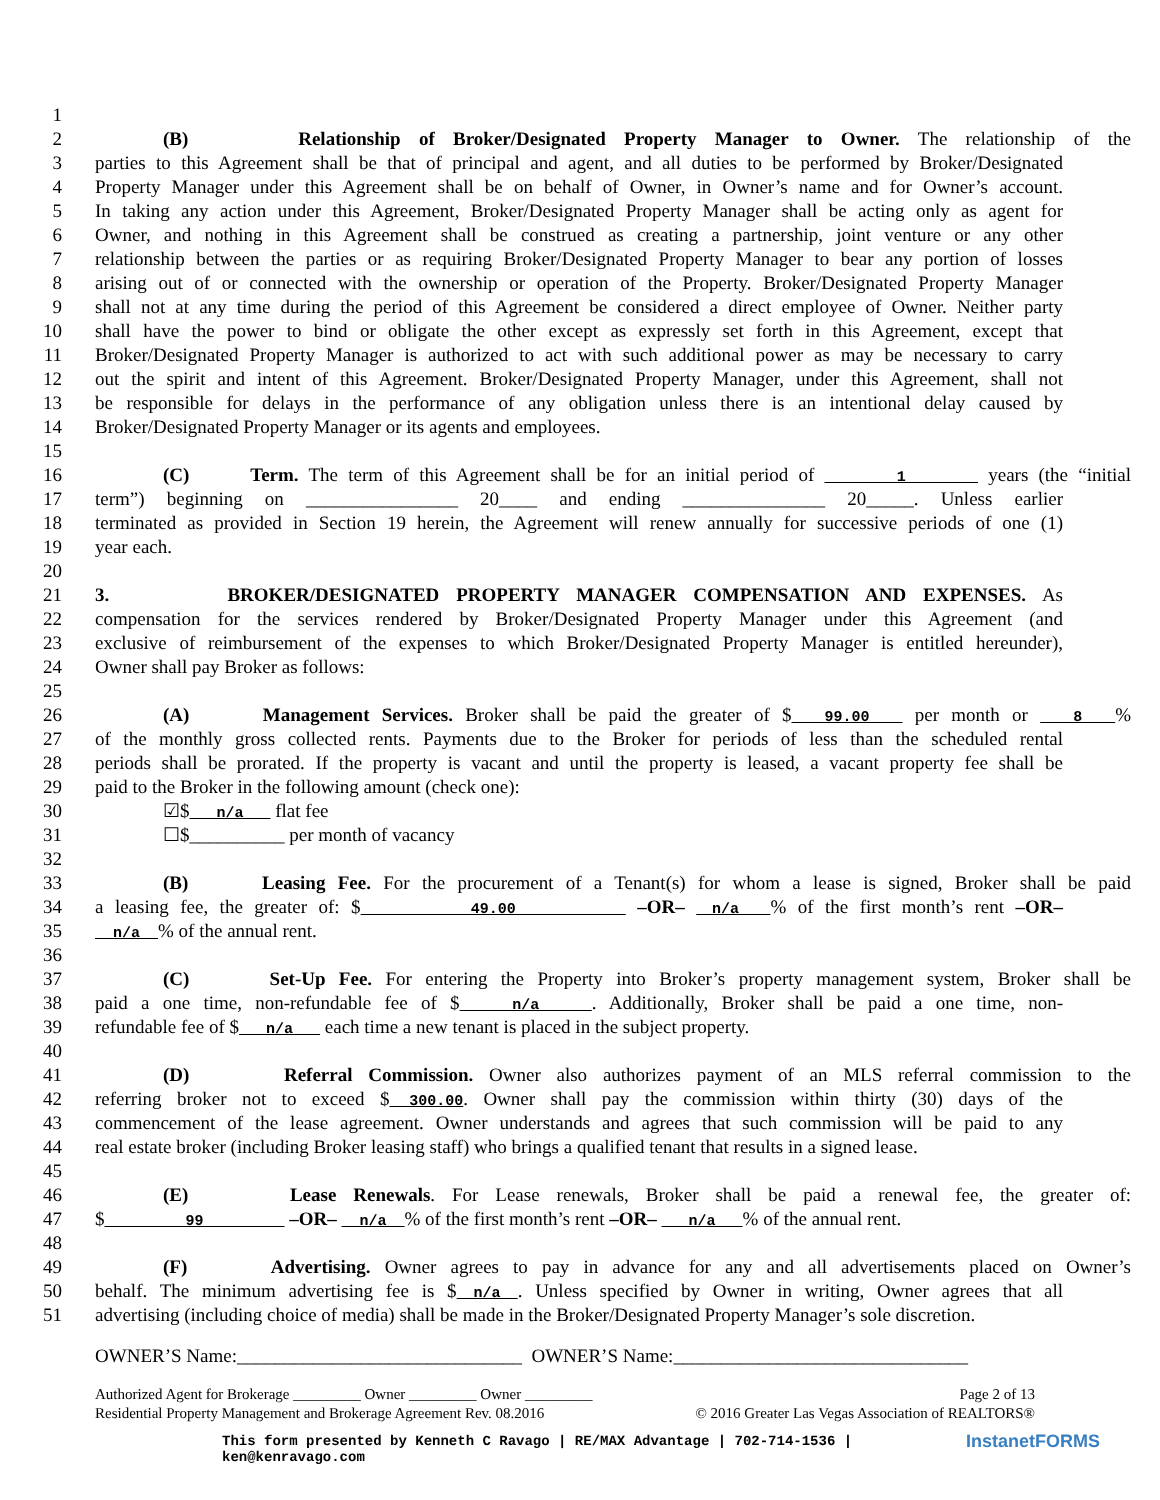1
2 (B) Relationship of Broker/Designated Property Manager to Owner. The relationship of the
3 parties to this Agreement shall be that of principal and agent, and all duties to be performed by Broker/Designated
4 Property Manager under this Agreement shall be on behalf of Owner, in Owner’s name and for Owner’s account.
5 In taking any action under this Agreement, Broker/Designated Property Manager shall be acting only as agent for
6 Owner, and nothing in this Agreement shall be construed as creating a partnership, joint venture or any other
7 relationship between the parties or as requiring Broker/Designated Property Manager to bear any portion of losses
8 arising out of or connected with the ownership or operation of the Property. Broker/Designated Property Manager
9 shall not at any time during the period of this Agreement be considered a direct employee of Owner. Neither party
10 shall have the power to bind or obligate the other except as expressly set forth in this Agreement, except that
11 Broker/Designated Property Manager is authorized to act with such additional power as may be necessary to carry
12 out the spirit and intent of this Agreement. Broker/Designated Property Manager, under this Agreement, shall not
13 be responsible for delays in the performance of any obligation unless there is an intentional delay caused by
14 Broker/Designated Property Manager or its agents and employees.
15
16 (C) Term. The term of this Agreement shall be for an initial period of 1 years (the “initial
17 term”) beginning on ________________ 20____ and ending _______________ 20_____. Unless earlier
18 terminated as provided in Section 19 herein, the Agreement will renew annually for successive periods of one (1)
19 year each.
20
21 3. BROKER/DESIGNATED PROPERTY MANAGER COMPENSATION AND EXPENSES. As
22 compensation for the services rendered by Broker/Designated Property Manager under this Agreement (and
23 exclusive of reimbursement of the expenses to which Broker/Designated Property Manager is entitled hereunder),
24 Owner shall pay Broker as follows:
25
26 (A) Management Services. Broker shall be paid the greater of $ 99.00 per month or 8 %
27 of the monthly gross collected rents. Payments due to the Broker for periods of less than the scheduled rental
28 periods shall be prorated. If the property is vacant and until the property is leased, a vacant property fee shall be
29 paid to the Broker in the following amount (check one):
30 ☑$ n/a flat fee
31 ☐$__________ per month of vacancy
32
33 (B) Leasing Fee. For the procurement of a Tenant(s) for whom a lease is signed, Broker shall be paid
34 a leasing fee, the greater of: $ 49.00 –OR– n/a % of the first month’s rent –OR–
35 n/a % of the annual rent.
36
37 (C) Set-Up Fee. For entering the Property into Broker’s property management system, Broker shall be
38 paid a one time, non-refundable fee of $ n/a . Additionally, Broker shall be paid a one time, non-
39 refundable fee of $ n/a each time a new tenant is placed in the subject property.
40
41 (D) Referral Commission. Owner also authorizes payment of an MLS referral commission to the
42 referring broker not to exceed $ 300.00. Owner shall pay the commission within thirty (30) days of the
43 commencement of the lease agreement. Owner understands and agrees that such commission will be paid to any
44 real estate broker (including Broker leasing staff) who brings a qualified tenant that results in a signed lease.
45
46 (E) Lease Renewals. For Lease renewals, Broker shall be paid a renewal fee, the greater of:
47 $ 99 –OR– n/a % of the first month’s rent –OR– n/a % of the annual rent.
48
49 (F) Advertising. Owner agrees to pay in advance for any and all advertisements placed on Owner’s
50 behalf. The minimum advertising fee is $ n/a . Unless specified by Owner in writing, Owner agrees that all
51 advertising (including choice of media) shall be made in the Broker/Designated Property Manager’s sole discretion.
OWNER’S Name:______________________________ OWNER’S Name:_______________________________
Authorized Agent for Brokerage _________ Owner _________ Owner _________ Page 2 of 13
Residential Property Management and Brokerage Agreement Rev. 08.2016 © 2016 Greater Las Vegas Association of REALTORS®
InstanetFORMS This form presented by Kenneth C Ravago | RE/MAX Advantage | 702-714-1536 |
ken@kenravago.com